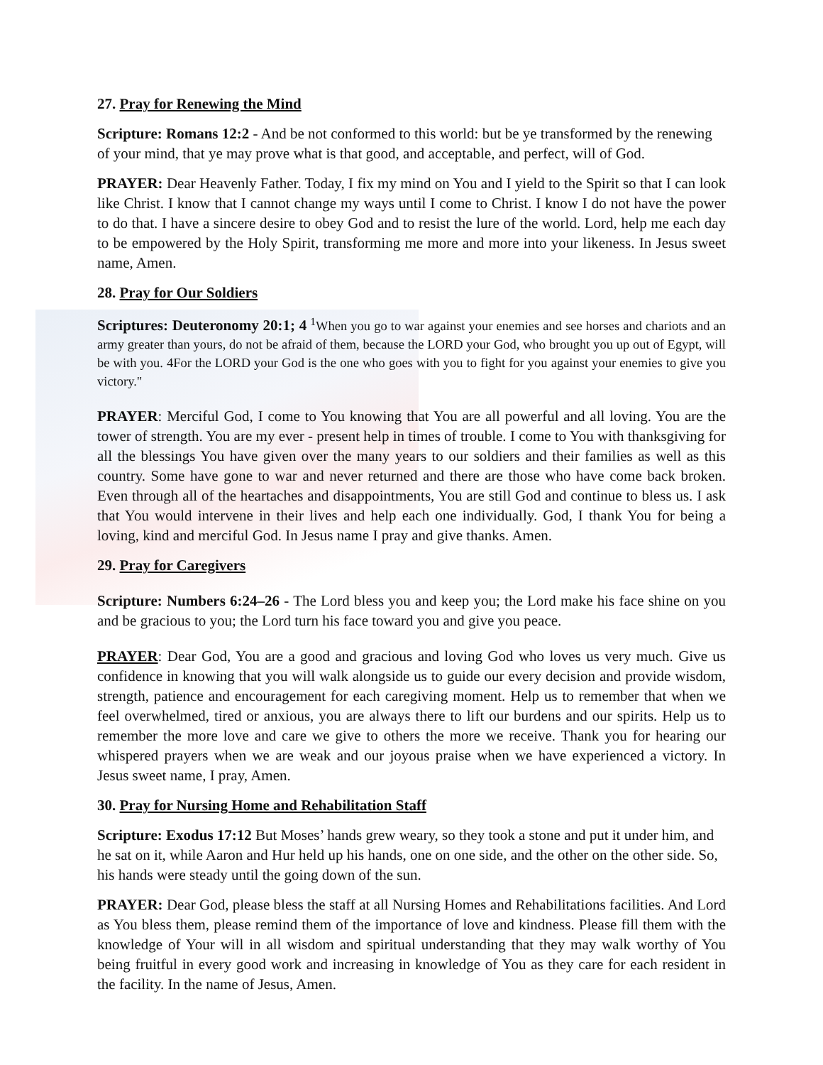27. Pray for Renewing the Mind
Scripture: Romans 12:2 - And be not conformed to this world: but be ye transformed by the renewing of your mind, that ye may prove what is that good, and acceptable, and perfect, will of God.
PRAYER: Dear Heavenly Father. Today, I fix my mind on You and I yield to the Spirit so that I can look like Christ. I know that I cannot change my ways until I come to Christ. I know I do not have the power to do that. I have a sincere desire to obey God and to resist the lure of the world. Lord, help me each day to be empowered by the Holy Spirit, transforming me more and more into your likeness. In Jesus sweet name, Amen.
28. Pray for Our Soldiers
Scriptures: Deuteronomy 20:1; 4 <sup>1</sup>When you go to war against your enemies and see horses and chariots and an army greater than yours, do not be afraid of them, because the LORD your God, who brought you up out of Egypt, will be with you. 4For the LORD your God is the one who goes with you to fight for you against your enemies to give you victory."
PRAYER: Merciful God, I come to You knowing that You are all powerful and all loving. You are the tower of strength. You are my ever - present help in times of trouble. I come to You with thanksgiving for all the blessings You have given over the many years to our soldiers and their families as well as this country. Some have gone to war and never returned and there are those who have come back broken. Even through all of the heartaches and disappointments, You are still God and continue to bless us. I ask that You would intervene in their lives and help each one individually. God, I thank You for being a loving, kind and merciful God. In Jesus name I pray and give thanks. Amen.
29. Pray for Caregivers
Scripture: Numbers 6:24–26 - The Lord bless you and keep you; the Lord make his face shine on you and be gracious to you; the Lord turn his face toward you and give you peace.
PRAYER: Dear God, You are a good and gracious and loving God who loves us very much. Give us confidence in knowing that you will walk alongside us to guide our every decision and provide wisdom, strength, patience and encouragement for each caregiving moment. Help us to remember that when we feel overwhelmed, tired or anxious, you are always there to lift our burdens and our spirits. Help us to remember the more love and care we give to others the more we receive. Thank you for hearing our whispered prayers when we are weak and our joyous praise when we have experienced a victory. In Jesus sweet name, I pray, Amen.
30. Pray for Nursing Home and Rehabilitation Staff
Scripture: Exodus 17:12 But Moses’ hands grew weary, so they took a stone and put it under him, and he sat on it, while Aaron and Hur held up his hands, one on one side, and the other on the other side. So, his hands were steady until the going down of the sun.
PRAYER: Dear God, please bless the staff at all Nursing Homes and Rehabilitations facilities. And Lord as You bless them, please remind them of the importance of love and kindness. Please fill them with the knowledge of Your will in all wisdom and spiritual understanding that they may walk worthy of You being fruitful in every good work and increasing in knowledge of You as they care for each resident in the facility. In the name of Jesus, Amen.